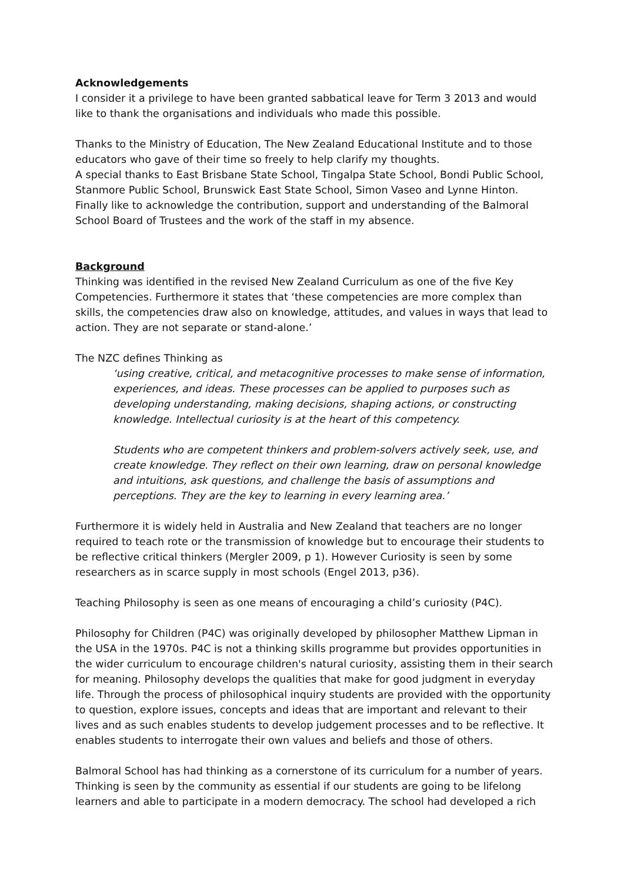Acknowledgements
I consider it a privilege to have been granted sabbatical leave for Term 3 2013 and would like to thank the organisations and individuals who made this possible.
Thanks to the Ministry of Education, The New Zealand Educational Institute and to those educators who gave of their time so freely to help clarify my thoughts.
A special thanks to East Brisbane State School, Tingalpa State School, Bondi Public School, Stanmore Public School, Brunswick East State School, Simon Vaseo and Lynne Hinton. Finally like to acknowledge the contribution, support and understanding of the Balmoral School Board of Trustees and the work of the staff in my absence.
Background
Thinking was identified in the revised New Zealand Curriculum as one of the five Key Competencies. Furthermore it states that ‘these competencies are more complex than skills, the competencies draw also on knowledge, attitudes, and values in ways that lead to action. They are not separate or stand-alone.’
The NZC defines Thinking as
‘using creative, critical, and metacognitive processes to make sense of information, experiences, and ideas. These processes can be applied to purposes such as developing understanding, making decisions, shaping actions, or constructing knowledge. Intellectual curiosity is at the heart of this competency.
Students who are competent thinkers and problem-solvers actively seek, use, and create knowledge. They reflect on their own learning, draw on personal knowledge and intuitions, ask questions, and challenge the basis of assumptions and perceptions. They are the key to learning in every learning area.’
Furthermore it is widely held in Australia and New Zealand that teachers are no longer required to teach rote or the transmission of knowledge but to encourage their students to be reflective critical thinkers (Mergler 2009, p 1). However Curiosity is seen by some researchers as in scarce supply in most schools (Engel 2013, p36).
Teaching Philosophy is seen as one means of encouraging a child’s curiosity (P4C).
Philosophy for Children (P4C) was originally developed by philosopher Matthew Lipman in the USA in the 1970s. P4C is not a thinking skills programme but provides opportunities in the wider curriculum to encourage children's natural curiosity, assisting them in their search for meaning. Philosophy develops the qualities that make for good judgment in everyday life. Through the process of philosophical inquiry students are provided with the opportunity to question, explore issues, concepts and ideas that are important and relevant to their lives and as such enables students to develop judgement processes and to be reflective. It enables students to interrogate their own values and beliefs and those of others.
Balmoral School has had thinking as a cornerstone of its curriculum for a number of years. Thinking is seen by the community as essential if our students are going to be lifelong learners and able to participate in a modern democracy. The school had developed a rich